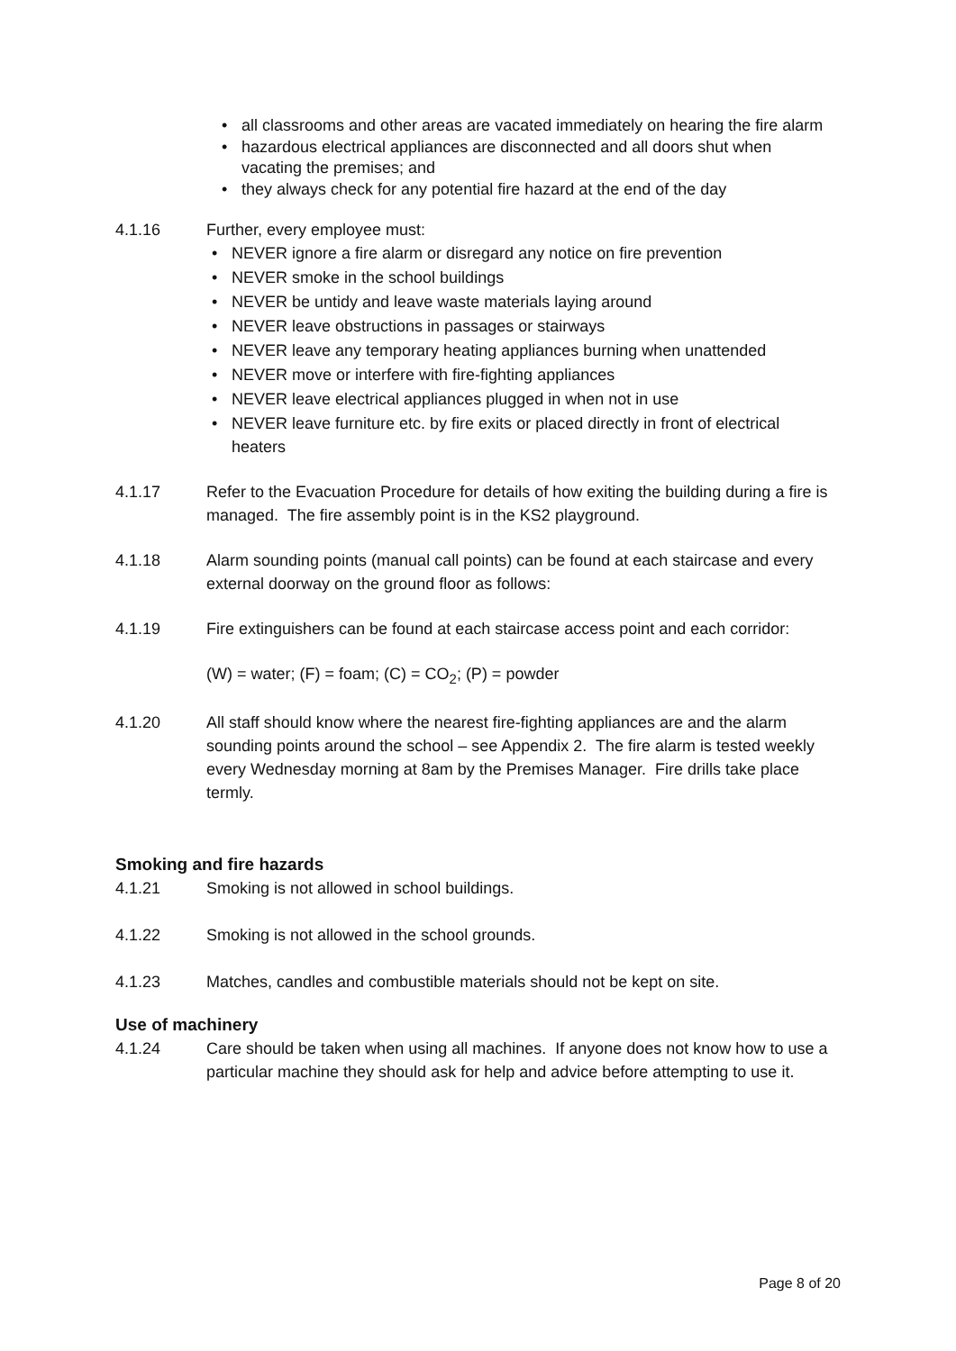• all classrooms and other areas are vacated immediately on hearing the fire alarm
• hazardous electrical appliances are disconnected and all doors shut when vacating the premises; and
• they always check for any potential fire hazard at the end of the day
4.1.16 Further, every employee must:
• NEVER ignore a fire alarm or disregard any notice on fire prevention
• NEVER smoke in the school buildings
• NEVER be untidy and leave waste materials laying around
• NEVER leave obstructions in passages or stairways
• NEVER leave any temporary heating appliances burning when unattended
• NEVER move or interfere with fire-fighting appliances
• NEVER leave electrical appliances plugged in when not in use
• NEVER leave furniture etc. by fire exits or placed directly in front of electrical heaters
4.1.17 Refer to the Evacuation Procedure for details of how exiting the building during a fire is managed. The fire assembly point is in the KS2 playground.
4.1.18 Alarm sounding points (manual call points) can be found at each staircase and every external doorway on the ground floor as follows:
4.1.19 Fire extinguishers can be found at each staircase access point and each corridor:
(W) = water; (F) = foam; (C) = CO<sub>2</sub>; (P) = powder
4.1.20 All staff should know where the nearest fire-fighting appliances are and the alarm sounding points around the school – see Appendix 2. The fire alarm is tested weekly every Wednesday morning at 8am by the Premises Manager. Fire drills take place termly.
Smoking and fire hazards
4.1.21 Smoking is not allowed in school buildings.
4.1.22 Smoking is not allowed in the school grounds.
4.1.23 Matches, candles and combustible materials should not be kept on site.
Use of machinery
4.1.24 Care should be taken when using all machines. If anyone does not know how to use a particular machine they should ask for help and advice before attempting to use it.
Page 8 of 20